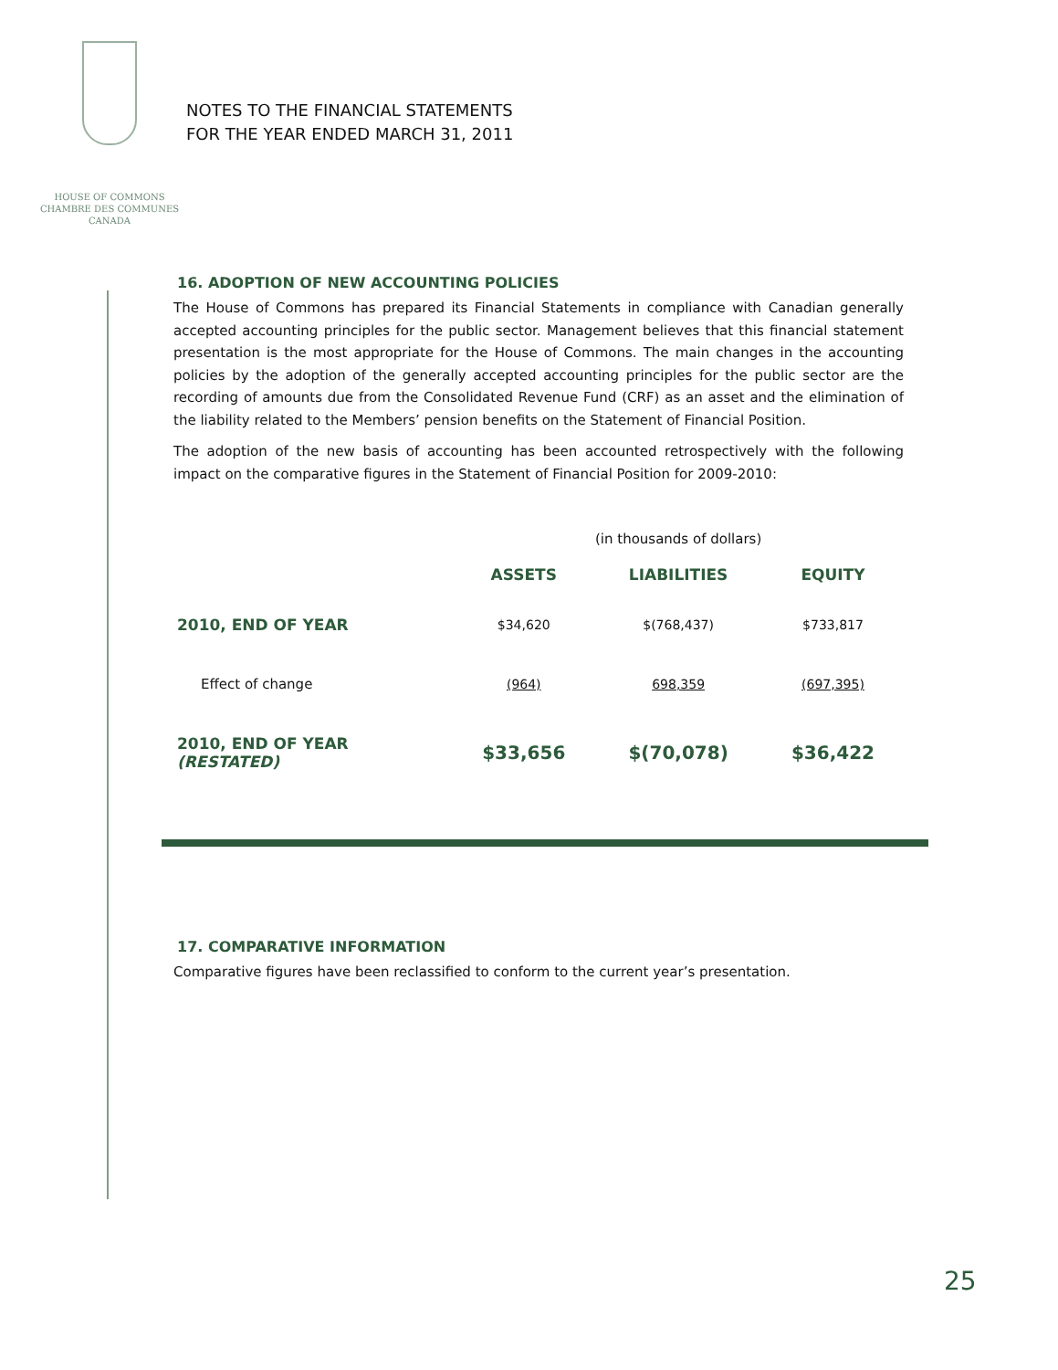HOUSE OF COMMONS
CHAMBRE DES COMMUNES
CANADA
NOTES TO THE FINANCIAL STATEMENTS
FOR THE YEAR ENDED MARCH 31, 2011
16. ADOPTION OF NEW ACCOUNTING POLICIES
The House of Commons has prepared its Financial Statements in compliance with Canadian generally accepted accounting principles for the public sector. Management believes that this financial statement presentation is the most appropriate for the House of Commons. The main changes in the accounting policies by the adoption of the generally accepted accounting principles for the public sector are the recording of amounts due from the Consolidated Revenue Fund (CRF) as an asset and the elimination of the liability related to the Members’ pension benefits on the Statement of Financial Position.
The adoption of the new basis of accounting has been accounted retrospectively with the following impact on the comparative figures in the Statement of Financial Position for 2009-2010:
| | (in thousands of dollars) | | |
| | ASSETS | LIABILITIES | EQUITY |
| 2010, END OF YEAR | $34,620 | $(768,437) | $733,817 |
| Effect of change | (964) | 698,359 | (697,395) |
| 2010, END OF YEAR (RESTATED) | $33,656 | $(70,078) | $36,422 |
17. COMPARATIVE INFORMATION
Comparative figures have been reclassified to conform to the current year’s presentation.
25